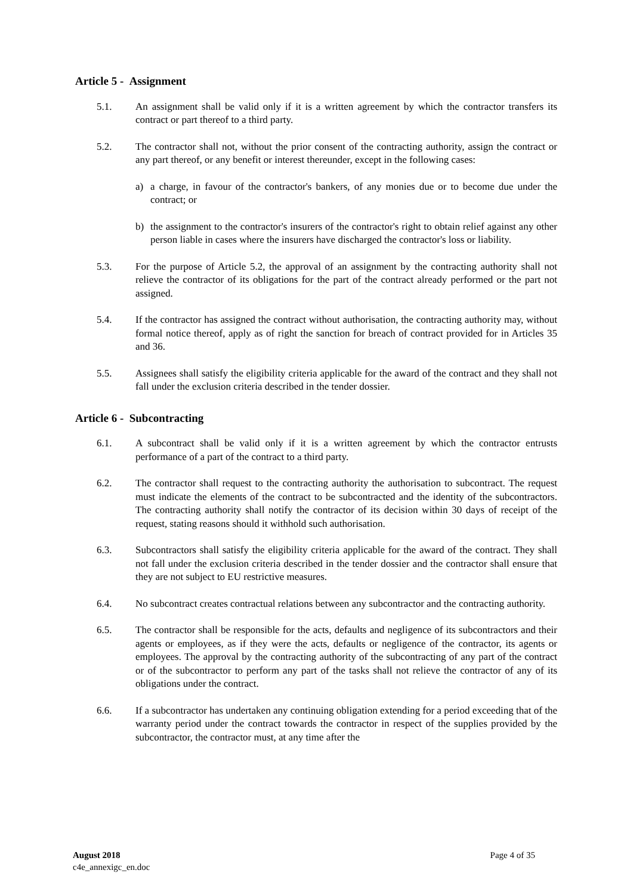Article 5 - Assignment
5.1. An assignment shall be valid only if it is a written agreement by which the contractor transfers its contract or part thereof to a third party.
5.2. The contractor shall not, without the prior consent of the contracting authority, assign the contract or any part thereof, or any benefit or interest thereunder, except in the following cases:
a) a charge, in favour of the contractor's bankers, of any monies due or to become due under the contract; or
b) the assignment to the contractor's insurers of the contractor's right to obtain relief against any other person liable in cases where the insurers have discharged the contractor's loss or liability.
5.3. For the purpose of Article 5.2, the approval of an assignment by the contracting authority shall not relieve the contractor of its obligations for the part of the contract already performed or the part not assigned.
5.4. If the contractor has assigned the contract without authorisation, the contracting authority may, without formal notice thereof, apply as of right the sanction for breach of contract provided for in Articles 35 and 36.
5.5. Assignees shall satisfy the eligibility criteria applicable for the award of the contract and they shall not fall under the exclusion criteria described in the tender dossier.
Article 6 - Subcontracting
6.1. A subcontract shall be valid only if it is a written agreement by which the contractor entrusts performance of a part of the contract to a third party.
6.2. The contractor shall request to the contracting authority the authorisation to subcontract. The request must indicate the elements of the contract to be subcontracted and the identity of the subcontractors. The contracting authority shall notify the contractor of its decision within 30 days of receipt of the request, stating reasons should it withhold such authorisation.
6.3. Subcontractors shall satisfy the eligibility criteria applicable for the award of the contract. They shall not fall under the exclusion criteria described in the tender dossier and the contractor shall ensure that they are not subject to EU restrictive measures.
6.4. No subcontract creates contractual relations between any subcontractor and the contracting authority.
6.5. The contractor shall be responsible for the acts, defaults and negligence of its subcontractors and their agents or employees, as if they were the acts, defaults or negligence of the contractor, its agents or employees. The approval by the contracting authority of the subcontracting of any part of the contract or of the subcontractor to perform any part of the tasks shall not relieve the contractor of any of its obligations under the contract.
6.6. If a subcontractor has undertaken any continuing obligation extending for a period exceeding that of the warranty period under the contract towards the contractor in respect of the supplies provided by the subcontractor, the contractor must, at any time after the
August 2018 Page 4 of 35
c4e_annexigc_en.doc